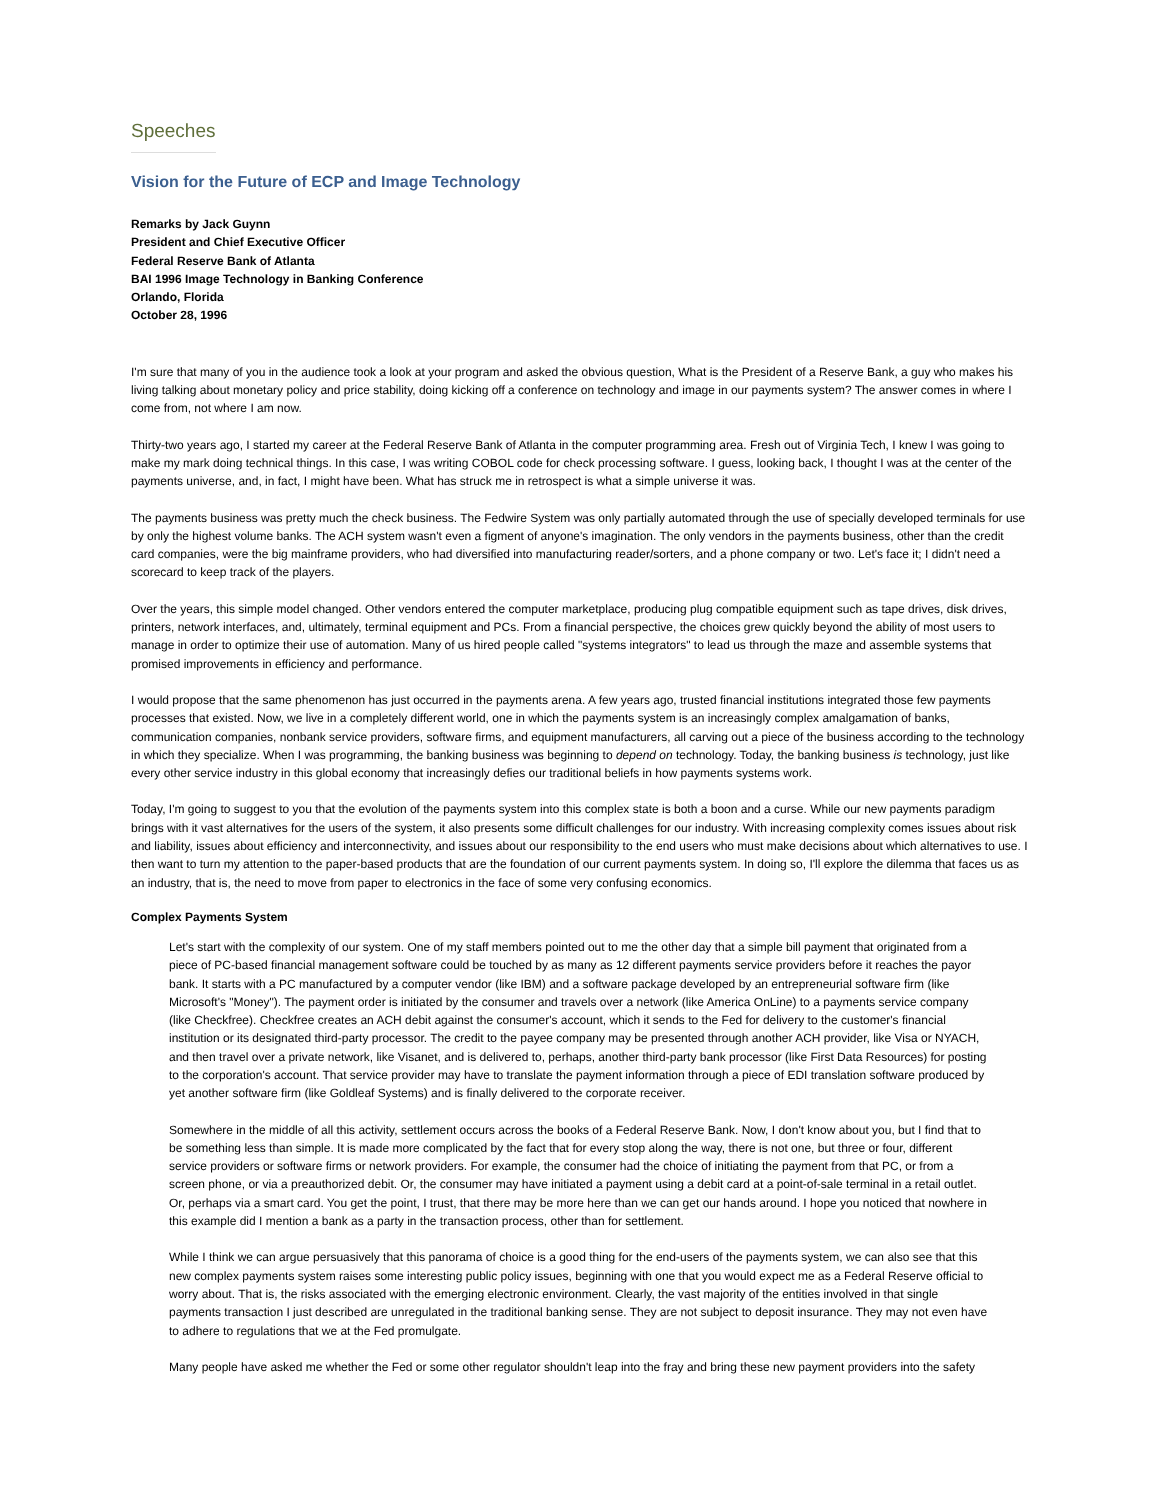Speeches
Vision for the Future of ECP and Image Technology
Remarks by Jack Guynn
President and Chief Executive Officer
Federal Reserve Bank of Atlanta
BAI 1996 Image Technology in Banking Conference
Orlando, Florida
October 28, 1996
I'm sure that many of you in the audience took a look at your program and asked the obvious question, What is the President of a Reserve Bank, a guy who makes his living talking about monetary policy and price stability, doing kicking off a conference on technology and image in our payments system? The answer comes in where I come from, not where I am now.
Thirty-two years ago, I started my career at the Federal Reserve Bank of Atlanta in the computer programming area. Fresh out of Virginia Tech, I knew I was going to make my mark doing technical things. In this case, I was writing COBOL code for check processing software. I guess, looking back, I thought I was at the center of the payments universe, and, in fact, I might have been. What has struck me in retrospect is what a simple universe it was.
The payments business was pretty much the check business. The Fedwire System was only partially automated through the use of specially developed terminals for use by only the highest volume banks. The ACH system wasn't even a figment of anyone's imagination. The only vendors in the payments business, other than the credit card companies, were the big mainframe providers, who had diversified into manufacturing reader/sorters, and a phone company or two. Let's face it; I didn't need a scorecard to keep track of the players.
Over the years, this simple model changed. Other vendors entered the computer marketplace, producing plug compatible equipment such as tape drives, disk drives, printers, network interfaces, and, ultimately, terminal equipment and PCs. From a financial perspective, the choices grew quickly beyond the ability of most users to manage in order to optimize their use of automation. Many of us hired people called "systems integrators" to lead us through the maze and assemble systems that promised improvements in efficiency and performance.
I would propose that the same phenomenon has just occurred in the payments arena. A few years ago, trusted financial institutions integrated those few payments processes that existed. Now, we live in a completely different world, one in which the payments system is an increasingly complex amalgamation of banks, communication companies, nonbank service providers, software firms, and equipment manufacturers, all carving out a piece of the business according to the technology in which they specialize. When I was programming, the banking business was beginning to depend on technology. Today, the banking business is technology, just like every other service industry in this global economy that increasingly defies our traditional beliefs in how payments systems work.
Today, I'm going to suggest to you that the evolution of the payments system into this complex state is both a boon and a curse. While our new payments paradigm brings with it vast alternatives for the users of the system, it also presents some difficult challenges for our industry. With increasing complexity comes issues about risk and liability, issues about efficiency and interconnectivity, and issues about our responsibility to the end users who must make decisions about which alternatives to use. I then want to turn my attention to the paper-based products that are the foundation of our current payments system. In doing so, I'll explore the dilemma that faces us as an industry, that is, the need to move from paper to electronics in the face of some very confusing economics.
Complex Payments System
Let's start with the complexity of our system. One of my staff members pointed out to me the other day that a simple bill payment that originated from a piece of PC-based financial management software could be touched by as many as 12 different payments service providers before it reaches the payor bank. It starts with a PC manufactured by a computer vendor (like IBM) and a software package developed by an entrepreneurial software firm (like Microsoft's "Money"). The payment order is initiated by the consumer and travels over a network (like America OnLine) to a payments service company (like Checkfree). Checkfree creates an ACH debit against the consumer's account, which it sends to the Fed for delivery to the customer's financial institution or its designated third-party processor. The credit to the payee company may be presented through another ACH provider, like Visa or NYACH, and then travel over a private network, like Visanet, and is delivered to, perhaps, another third-party bank processor (like First Data Resources) for posting to the corporation's account. That service provider may have to translate the payment information through a piece of EDI translation software produced by yet another software firm (like Goldleaf Systems) and is finally delivered to the corporate receiver.
Somewhere in the middle of all this activity, settlement occurs across the books of a Federal Reserve Bank. Now, I don't know about you, but I find that to be something less than simple. It is made more complicated by the fact that for every stop along the way, there is not one, but three or four, different service providers or software firms or network providers. For example, the consumer had the choice of initiating the payment from that PC, or from a screen phone, or via a preauthorized debit. Or, the consumer may have initiated a payment using a debit card at a point-of-sale terminal in a retail outlet. Or, perhaps via a smart card. You get the point, I trust, that there may be more here than we can get our hands around. I hope you noticed that nowhere in this example did I mention a bank as a party in the transaction process, other than for settlement.
While I think we can argue persuasively that this panorama of choice is a good thing for the end-users of the payments system, we can also see that this new complex payments system raises some interesting public policy issues, beginning with one that you would expect me as a Federal Reserve official to worry about. That is, the risks associated with the emerging electronic environment. Clearly, the vast majority of the entities involved in that single payments transaction I just described are unregulated in the traditional banking sense. They are not subject to deposit insurance. They may not even have to adhere to regulations that we at the Fed promulgate.
Many people have asked me whether the Fed or some other regulator shouldn't leap into the fray and bring these new payment providers into the safety